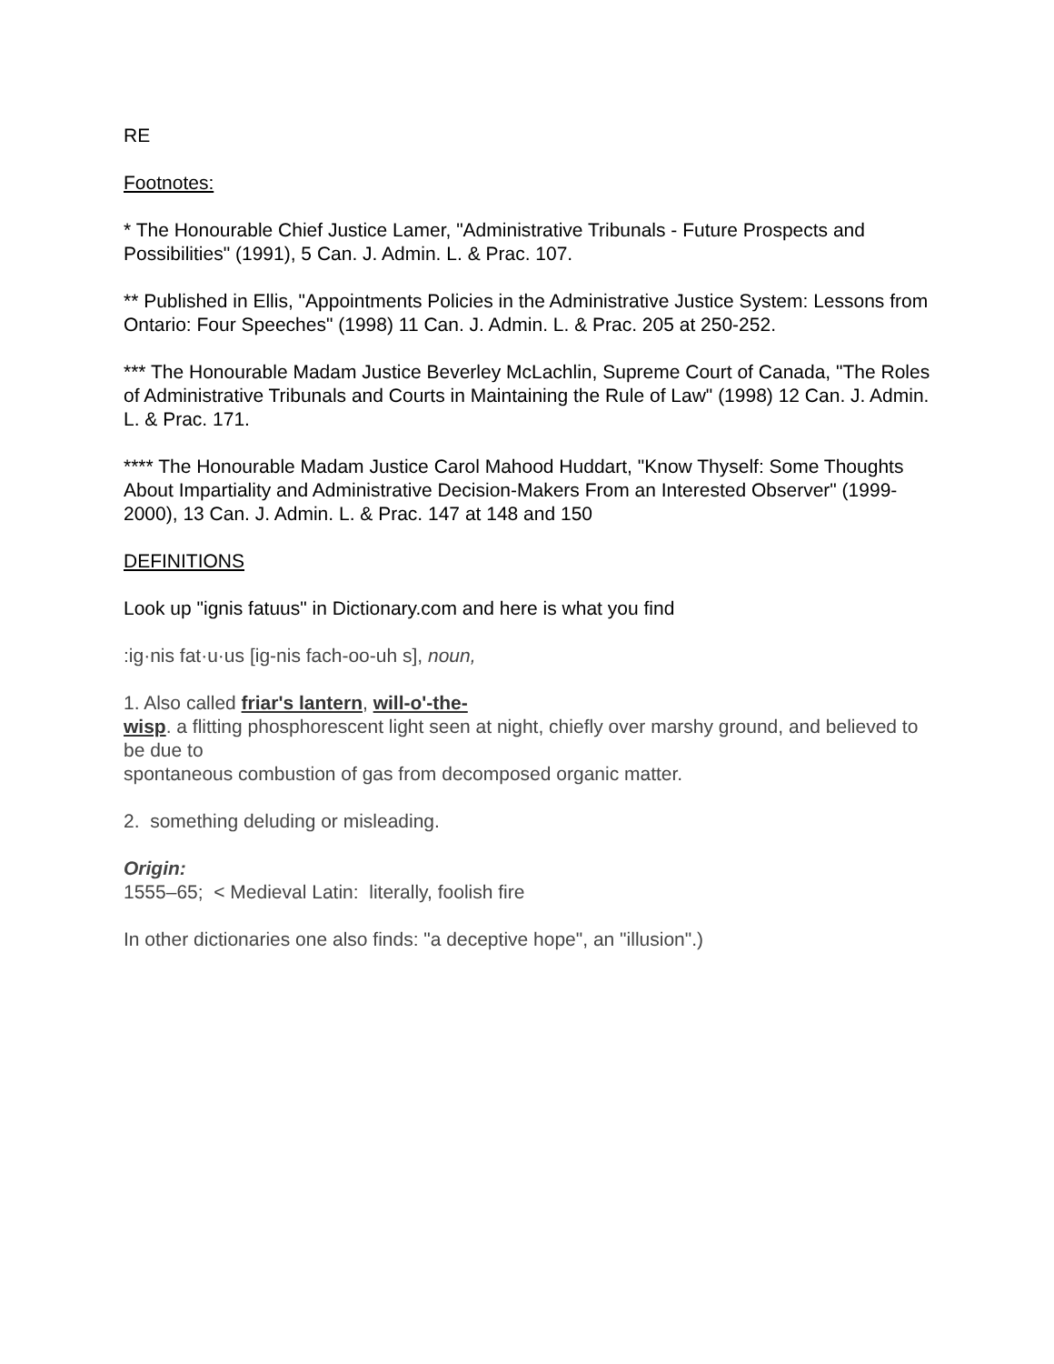RE
Footnotes:
* The Honourable Chief Justice Lamer, "Administrative Tribunals - Future Prospects and Possibilities" (1991), 5 Can. J. Admin. L. & Prac. 107.
** Published in Ellis, "Appointments Policies in the Administrative Justice System: Lessons from Ontario: Four Speeches" (1998) 11 Can. J. Admin. L. & Prac. 205 at 250-252.
*** The Honourable Madam Justice Beverley McLachlin, Supreme Court of Canada, "The Roles of Administrative Tribunals and Courts in Maintaining the Rule of Law" (1998) 12 Can. J. Admin. L. & Prac. 171.
**** The Honourable Madam Justice Carol Mahood Huddart, "Know Thyself: Some Thoughts About Impartiality and Administrative Decision-Makers From an Interested Observer" (1999-2000), 13 Can. J. Admin. L. & Prac. 147 at 148 and 150
DEFINITIONS
Look up "ignis fatuus" in Dictionary.com and here is what you find
:ig·nis fat·u·us [ig-nis fach-oo-uh s], noun,
1. Also called friar's lantern, will-o'-the-
wisp. a flitting phosphorescent light seen at night, chiefly over marshy ground, and believed to be due to
spontaneous combustion of gas from decomposed organic matter.
2. something deluding or misleading.
Origin:
1555–65; < Medieval Latin: literally, foolish fire
In other dictionaries one also finds: "a deceptive hope", an "illusion".)